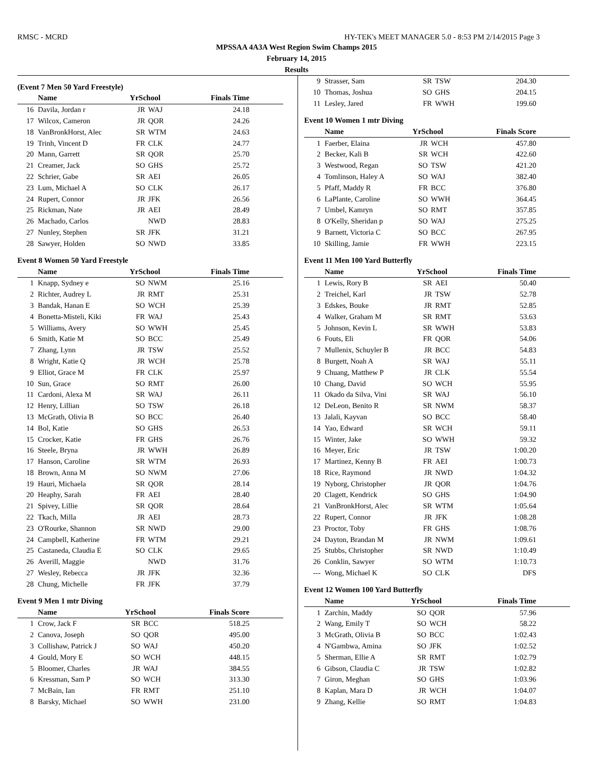RMSC - MCRD HY-TEK's MEET MANAGER 5.0 - 8:53 PM 2/14/2015 Page 3
MPSSAA 4A3A West Region Swim Champs 2015
February 14, 2015
Results
(Event 7 Men 50 Yard Freestyle)
| | Name | YrSchool | | Finals Time |
| --- | --- | --- | --- | --- |
| 16 | Davila, Jordan r | JR | WAJ | 24.18 |
| 17 | Wilcox, Cameron | JR | QOR | 24.26 |
| 18 | VanBronkHorst, Alec | SR | WTM | 24.63 |
| 19 | Trinh, Vincent D | FR | CLK | 24.77 |
| 20 | Mann, Garrett | SR | QOR | 25.70 |
| 21 | Creamer, Jack | SO | GHS | 25.72 |
| 22 | Schrier, Gabe | SR | AEI | 26.05 |
| 23 | Lum, Michael A | SO | CLK | 26.17 |
| 24 | Rupert, Connor | JR | JFK | 26.56 |
| 25 | Rickman, Nate | JR | AEI | 28.49 |
| 26 | Machado, Carlos | | NWD | 28.83 |
| 27 | Nunley, Stephen | SR | JFK | 31.21 |
| 28 | Sawyer, Holden | SO | NWD | 33.85 |
Event 8 Women 50 Yard Freestyle
| | Name | YrSchool | | Finals Time |
| --- | --- | --- | --- | --- |
| 1 | Knapp, Sydney e | SO | NWM | 25.16 |
| 2 | Richter, Audrey L | JR | RMT | 25.31 |
| 3 | Bandak, Hanan E | SO | WCH | 25.39 |
| 4 | Bonetta-Misteli, Kiki | FR | WAJ | 25.43 |
| 5 | Williams, Avery | SO | WWH | 25.45 |
| 6 | Smith, Katie M | SO | BCC | 25.49 |
| 7 | Zhang, Lynn | JR | TSW | 25.52 |
| 8 | Wright, Katie Q | JR | WCH | 25.78 |
| 9 | Elliot, Grace M | FR | CLK | 25.97 |
| 10 | Sun, Grace | SO | RMT | 26.00 |
| 11 | Cardoni, Alexa M | SR | WAJ | 26.11 |
| 12 | Henry, Lillian | SO | TSW | 26.18 |
| 13 | McGrath, Olivia B | SO | BCC | 26.40 |
| 14 | Bol, Katie | SO | GHS | 26.53 |
| 15 | Crocker, Katie | FR | GHS | 26.76 |
| 16 | Steele, Bryna | JR | WWH | 26.89 |
| 17 | Hanson, Caroline | SR | WTM | 26.93 |
| 18 | Brown, Anna M | SO | NWM | 27.06 |
| 19 | Hauri, Michaela | SR | QOR | 28.14 |
| 20 | Heaphy, Sarah | FR | AEI | 28.40 |
| 21 | Spivey, Lillie | SR | QOR | 28.64 |
| 22 | Tkach, Milla | JR | AEI | 28.73 |
| 23 | O'Rourke, Shannon | SR | NWD | 29.00 |
| 24 | Campbell, Katherine | FR | WTM | 29.21 |
| 25 | Castaneda, Claudia E | SO | CLK | 29.65 |
| 26 | Averill, Maggie | | NWD | 31.76 |
| 27 | Wesley, Rebecca | JR | JFK | 32.36 |
| 28 | Chung, Michelle | FR | JFK | 37.79 |
Event 9 Men 1 mtr Diving
| | Name | YrSchool | | Finals Score |
| --- | --- | --- | --- | --- |
| 1 | Crow, Jack F | SR | BCC | 518.25 |
| 2 | Canova, Joseph | SO | QOR | 495.00 |
| 3 | Collishaw, Patrick J | SO | WAJ | 450.20 |
| 4 | Gould, Mory E | SO | WCH | 448.15 |
| 5 | Bloomer, Charles | JR | WAJ | 384.55 |
| 6 | Kressman, Sam P | SO | WCH | 313.30 |
| 7 | McBain, Ian | FR | RMT | 251.10 |
| 8 | Barsky, Michael | SO | WWH | 231.00 |
| 9 | Strasser, Sam | SR | TSW | 204.30 |
| 10 | Thomas, Joshua | SO | GHS | 204.15 |
| 11 | Lesley, Jared | FR | WWH | 199.60 |
Event 10 Women 1 mtr Diving
| | Name | YrSchool | | Finals Score |
| --- | --- | --- | --- | --- |
| 1 | Faerber, Elaina | JR | WCH | 457.80 |
| 2 | Becker, Kali B | SR | WCH | 422.60 |
| 3 | Westwood, Regan | SO | TSW | 421.20 |
| 4 | Tomlinson, Haley A | SO | WAJ | 382.40 |
| 5 | Pfaff, Maddy R | FR | BCC | 376.80 |
| 6 | LaPlante, Caroline | SO | WWH | 364.45 |
| 7 | Umbel, Kamryn | SO | RMT | 357.85 |
| 8 | O'Kelly, Sheridan p | SO | WAJ | 275.25 |
| 9 | Barnett, Victoria C | SO | BCC | 267.95 |
| 10 | Skilling, Jamie | FR | WWH | 223.15 |
Event 11 Men 100 Yard Butterfly
| | Name | YrSchool | | Finals Time |
| --- | --- | --- | --- | --- |
| 1 | Lewis, Rory B | SR | AEI | 50.40 |
| 2 | Treichel, Karl | JR | TSW | 52.78 |
| 3 | Edskes, Bouke | JR | RMT | 52.85 |
| 4 | Walker, Graham M | SR | RMT | 53.63 |
| 5 | Johnson, Kevin L | SR | WWH | 53.83 |
| 6 | Fouts, Eli | FR | QOR | 54.06 |
| 7 | Mullenix, Schuyler B | JR | BCC | 54.83 |
| 8 | Burgett, Noah A | SR | WAJ | 55.11 |
| 9 | Chuang, Matthew P | JR | CLK | 55.54 |
| 10 | Chang, David | SO | WCH | 55.95 |
| 11 | Okado da Silva, Vini | SR | WAJ | 56.10 |
| 12 | DeLeon, Benito R | SR | NWM | 58.37 |
| 13 | Jalali, Kayvan | SO | BCC | 58.40 |
| 14 | Yao, Edward | SR | WCH | 59.11 |
| 15 | Winter, Jake | SO | WWH | 59.32 |
| 16 | Meyer, Eric | JR | TSW | 1:00.20 |
| 17 | Martinez, Kenny B | FR | AEI | 1:00.73 |
| 18 | Rice, Raymond | JR | NWD | 1:04.32 |
| 19 | Nyborg, Christopher | JR | QOR | 1:04.76 |
| 20 | Clagett, Kendrick | SO | GHS | 1:04.90 |
| 21 | VanBronkHorst, Alec | SR | WTM | 1:05.64 |
| 22 | Rupert, Connor | JR | JFK | 1:08.28 |
| 23 | Proctor, Toby | FR | GHS | 1:08.76 |
| 24 | Dayton, Brandan M | JR | NWM | 1:09.61 |
| 25 | Stubbs, Christopher | SR | NWD | 1:10.49 |
| 26 | Conklin, Sawyer | SO | WTM | 1:10.73 |
| --- | Wong, Michael K | SO | CLK | DFS |
Event 12 Women 100 Yard Butterfly
| | Name | YrSchool | | Finals Time |
| --- | --- | --- | --- | --- |
| 1 | Zarchin, Maddy | SO | QOR | 57.96 |
| 2 | Wang, Emily T | SO | WCH | 58.22 |
| 3 | McGrath, Olivia B | SO | BCC | 1:02.43 |
| 4 | N'Gambwa, Amina | SO | JFK | 1:02.52 |
| 5 | Sherman, Ellie A | SR | RMT | 1:02.79 |
| 6 | Gibson, Claudia C | JR | TSW | 1:02.82 |
| 7 | Giron, Meghan | SO | GHS | 1:03.96 |
| 8 | Kaplan, Mara D | JR | WCH | 1:04.07 |
| 9 | Zhang, Kellie | SO | RMT | 1:04.83 |